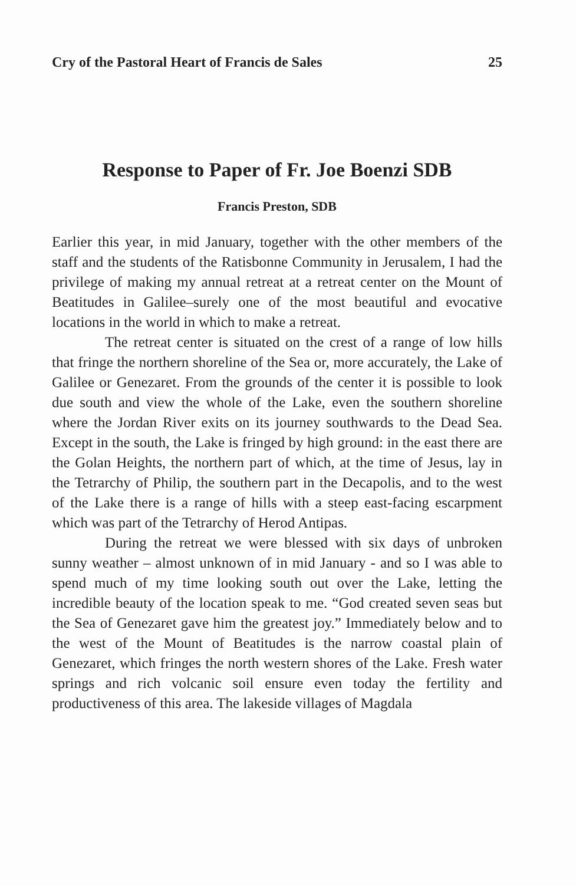Cry of the Pastoral Heart of Francis de Sales 25
Response to Paper of Fr. Joe Boenzi SDB
Francis Preston, SDB
Earlier this year, in mid January, together with the other members of the staff and the students of the Ratisbonne Community in Jerusalem, I had the privilege of making my annual retreat at a retreat center on the Mount of Beatitudes in Galilee–surely one of the most beautiful and evocative locations in the world in which to make a retreat.
The retreat center is situated on the crest of a range of low hills that fringe the northern shoreline of the Sea or, more accurately, the Lake of Galilee or Genezaret. From the grounds of the center it is possible to look due south and view the whole of the Lake, even the southern shoreline where the Jordan River exits on its journey southwards to the Dead Sea. Except in the south, the Lake is fringed by high ground: in the east there are the Golan Heights, the northern part of which, at the time of Jesus, lay in the Tetrarchy of Philip, the southern part in the Decapolis, and to the west of the Lake there is a range of hills with a steep east-facing escarpment which was part of the Tetrarchy of Herod Antipas.
During the retreat we were blessed with six days of unbroken sunny weather – almost unknown of in mid January - and so I was able to spend much of my time looking south out over the Lake, letting the incredible beauty of the location speak to me. “God created seven seas but the Sea of Genezaret gave him the greatest joy.” Immediately below and to the west of the Mount of Beatitudes is the narrow coastal plain of Genezaret, which fringes the north western shores of the Lake. Fresh water springs and rich volcanic soil ensure even today the fertility and productiveness of this area. The lakeside villages of Magdala